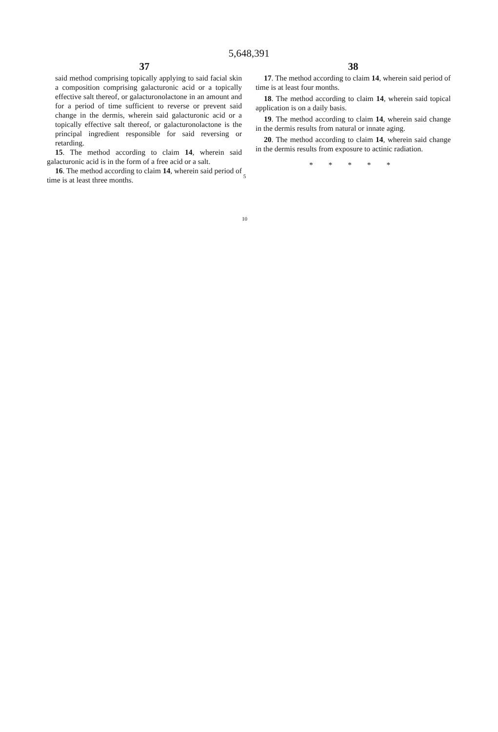5,648,391
37
said method comprising topically applying to said facial skin a composition comprising galacturonic acid or a topically effective salt thereof, or galacturonolactone in an amount and for a period of time sufficient to reverse or prevent said change in the dermis, wherein said galacturonic acid or a topically effective salt thereof, or galacturonolactone is the principal ingredient responsible for said reversing or retarding.
15. The method according to claim 14, wherein said galacturonic acid is in the form of a free acid or a salt.
16. The method according to claim 14, wherein said period of time is at least three months.
5
10
38
17. The method according to claim 14, wherein said period of time is at least four months.
18. The method according to claim 14, wherein said topical application is on a daily basis.
19. The method according to claim 14, wherein said change in the dermis results from natural or innate aging.
20. The method according to claim 14, wherein said change in the dermis results from exposure to actinic radiation.
* * * * *